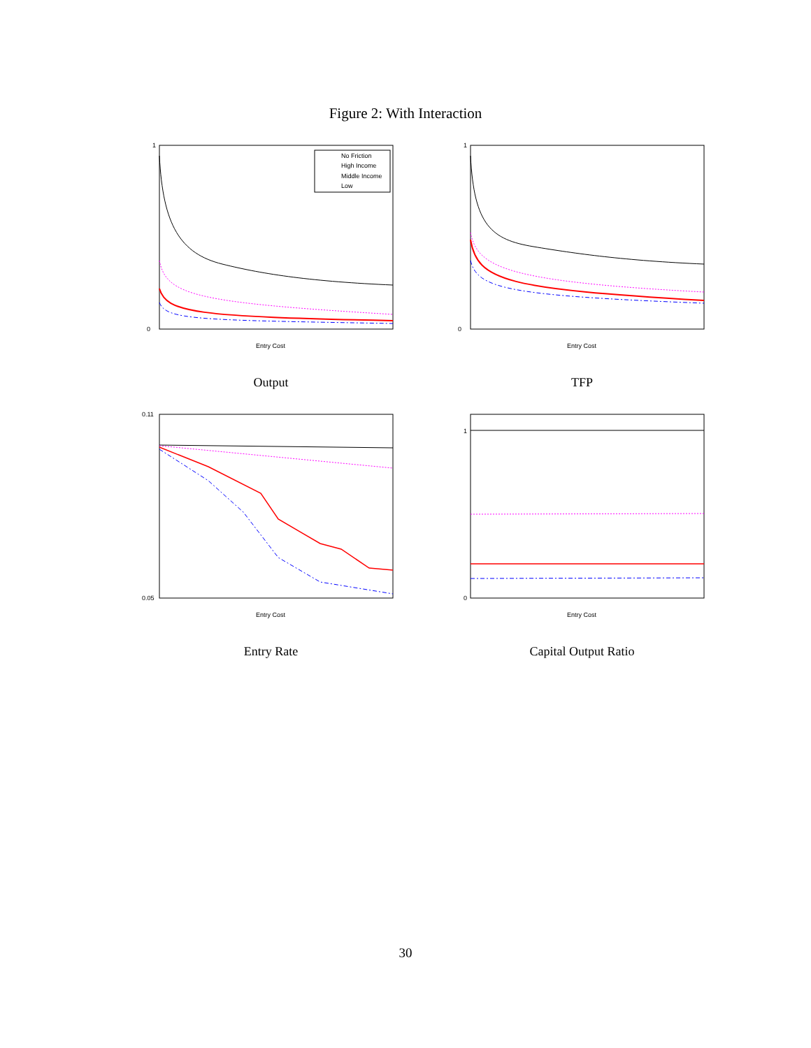Figure 2: With Interaction
1
0
Entry Cost
No Friction
High Income
Middle Income
Low
Output
1
0
Entry Cost
TFP
0.11
0.05
Entry Cost
Entry Rate
1
0
Entry Cost
Capital Output Ratio
30